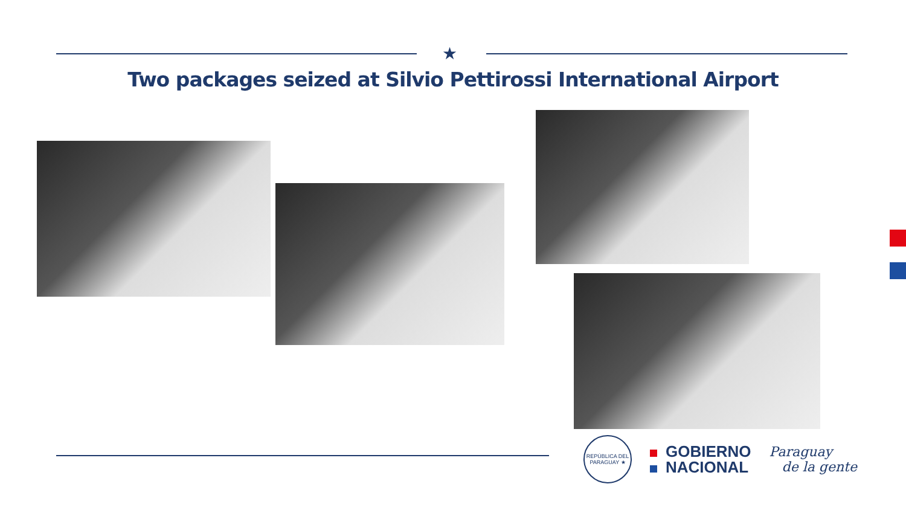★
Two packages seized at Silvio Pettirossi International Airport
REPÚBLICA DEL PARAGUAY ★
GOBIERNO
NACIONAL
Paraguay
de la gente